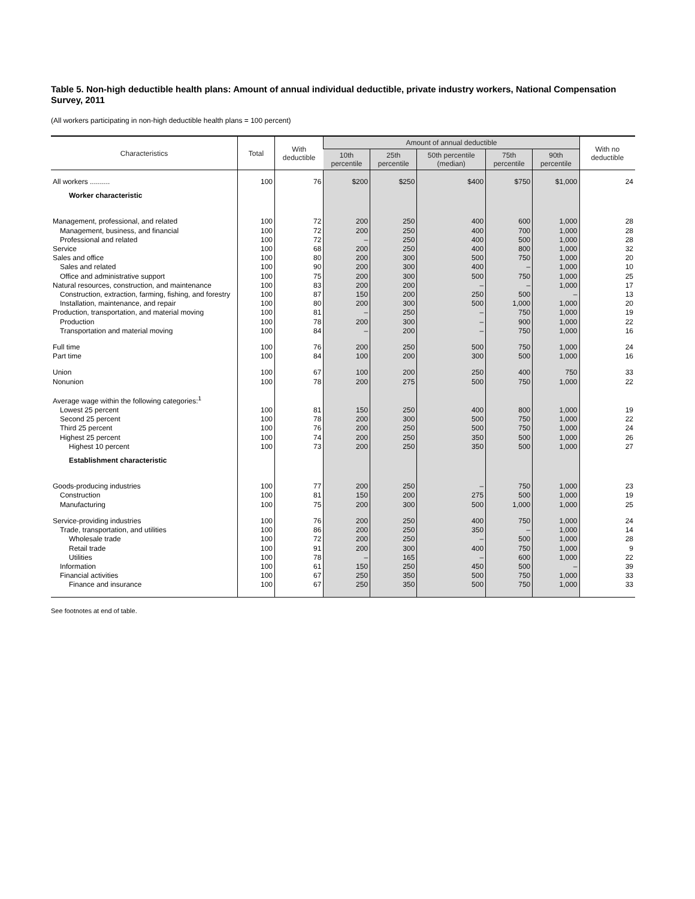Table 5. Non-high deductible health plans: Amount of annual individual deductible, private industry workers, National Compensation Survey, 2011
(All workers participating in non-high deductible health plans = 100 percent)
| Characteristics | Total | With deductible | Amount of annual deductible | | | | | With no deductible |
| --- | --- | --- | --- | --- | --- | --- | --- | --- |
| | | | 10th percentile | 25th percentile | 50th percentile (median) | 75th percentile | 90th percentile | |
| All workers .......... | 100 | 76 | $200 | $250 | $400 | $750 | $1,000 | 24 |
| Worker characteristic | | | | | | | | |
| Management, professional, and related | 100 | 72 | 200 | 250 | 400 | 600 | 1,000 | 28 |
| Management, business, and financial | 100 | 72 | 200 | 250 | 400 | 700 | 1,000 | 28 |
| Professional and related | 100 | 72 | – | 250 | 400 | 500 | 1,000 | 28 |
| Service | 100 | 68 | 200 | 250 | 400 | 800 | 1,000 | 32 |
| Sales and office | 100 | 80 | 200 | 300 | 500 | 750 | 1,000 | 20 |
| Sales and related | 100 | 90 | 200 | 300 | 400 | – | 1,000 | 10 |
| Office and administrative support | 100 | 75 | 200 | 300 | 500 | 750 | 1,000 | 25 |
| Natural resources, construction, and maintenance | 100 | 83 | 200 | 200 | – | – | 1,000 | 17 |
| Construction, extraction, farming, fishing, and forestry | 100 | 87 | 150 | 200 | 250 | 500 | – | 13 |
| Installation, maintenance, and repair | 100 | 80 | 200 | 300 | 500 | 1,000 | 1,000 | 20 |
| Production, transportation, and material moving | 100 | 81 | – | 250 | – | 750 | 1,000 | 19 |
| Production | 100 | 78 | 200 | 300 | – | 900 | 1,000 | 22 |
| Transportation and material moving | 100 | 84 | – | 200 | – | 750 | 1,000 | 16 |
| Full time | 100 | 76 | 200 | 250 | 500 | 750 | 1,000 | 24 |
| Part time | 100 | 84 | 100 | 200 | 300 | 500 | 1,000 | 16 |
| Union | 100 | 67 | 100 | 200 | 250 | 400 | 750 | 33 |
| Nonunion | 100 | 78 | 200 | 275 | 500 | 750 | 1,000 | 22 |
| Average wage within the following categories:<sup>1</sup> | | | | | | | | |
| Lowest 25 percent | 100 | 81 | 150 | 250 | 400 | 800 | 1,000 | 19 |
| Second 25 percent | 100 | 78 | 200 | 300 | 500 | 750 | 1,000 | 22 |
| Third 25 percent | 100 | 76 | 200 | 250 | 500 | 750 | 1,000 | 24 |
| Highest 25 percent | 100 | 74 | 200 | 250 | 350 | 500 | 1,000 | 26 |
| Highest 10 percent | 100 | 73 | 200 | 250 | 350 | 500 | 1,000 | 27 |
| Establishment characteristic | | | | | | | | |
| Goods-producing industries | 100 | 77 | 200 | 250 | – | 750 | 1,000 | 23 |
| Construction | 100 | 81 | 150 | 200 | 275 | 500 | 1,000 | 19 |
| Manufacturing | 100 | 75 | 200 | 300 | 500 | 1,000 | 1,000 | 25 |
| Service-providing industries | 100 | 76 | 200 | 250 | 400 | 750 | 1,000 | 24 |
| Trade, transportation, and utilities | 100 | 86 | 200 | 250 | 350 | – | 1,000 | 14 |
| Wholesale trade | 100 | 72 | 200 | 250 | – | 500 | 1,000 | 28 |
| Retail trade | 100 | 91 | 200 | 300 | 400 | 750 | 1,000 | 9 |
| Utilities | 100 | 78 | – | 165 | – | 600 | 1,000 | 22 |
| Information | 100 | 61 | 150 | 250 | 450 | 500 | – | 39 |
| Financial activities | 100 | 67 | 250 | 350 | 500 | 750 | 1,000 | 33 |
| Finance and insurance | 100 | 67 | 250 | 350 | 500 | 750 | 1,000 | 33 |
See footnotes at end of table.